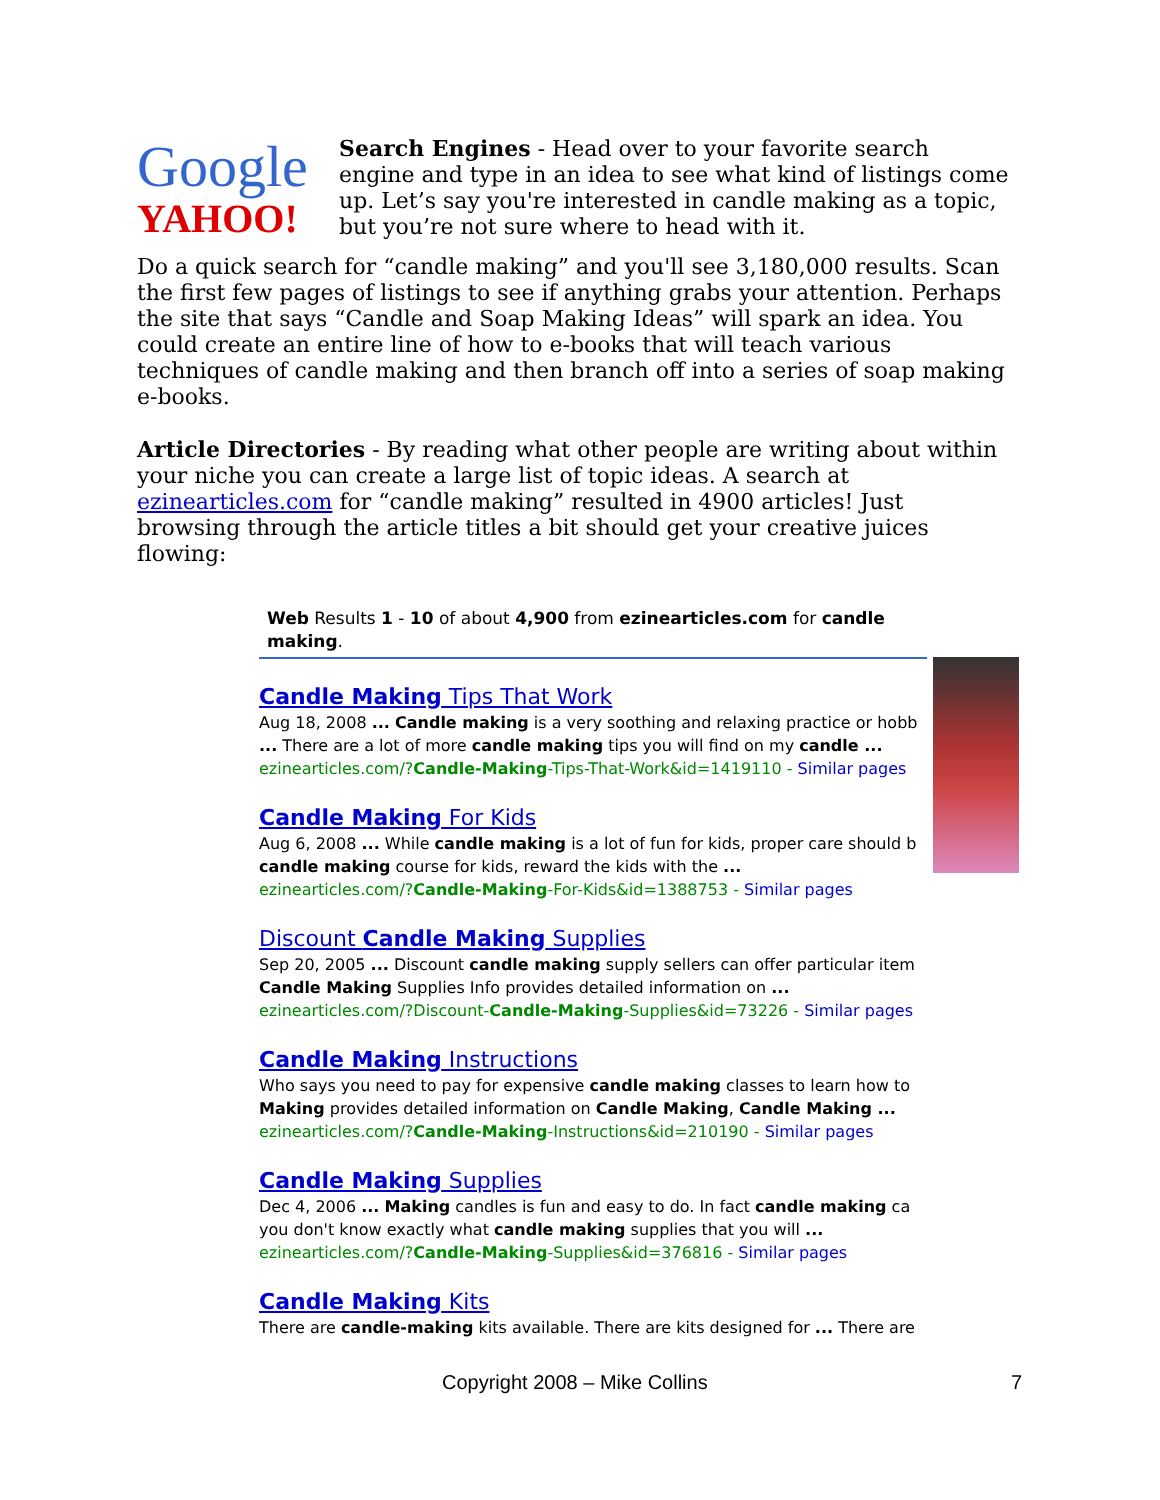Google
YAHOO!
Search Engines - Head over to your favorite search engine and type in an idea to see what kind of listings come up. Let’s say you're interested in candle making as a topic, but you’re not sure where to head with it.
Do a quick search for “candle making” and you'll see 3,180,000 results. Scan the first few pages of listings to see if anything grabs your attention. Perhaps the site that says “Candle and Soap Making Ideas” will spark an idea. You could create an entire line of how to e-books that will teach various techniques of candle making and then branch off into a series of soap making e-books.
Article Directories - By reading what other people are writing about within your niche you can create a large list of topic ideas. A search at ezinearticles.com for “candle making” resulted in 4900 articles! Just browsing through the article titles a bit should get your creative juices flowing:
Web Results 1 - 10 of about 4,900 from ezinearticles.com for candle making.
Candle Making Tips That Work
Aug 18, 2008 ... Candle making is a very soothing and relaxing practice or hobb
... There are a lot of more candle making tips you will find on my candle ...
ezinearticles.com/?Candle-Making-Tips-That-Work&id=1419110 - Similar pages
Candle Making For Kids
Aug 6, 2008 ... While candle making is a lot of fun for kids, proper care should b
candle making course for kids, reward the kids with the ...
ezinearticles.com/?Candle-Making-For-Kids&id=1388753 - Similar pages
Discount Candle Making Supplies
Sep 20, 2005 ... Discount candle making supply sellers can offer particular item
Candle Making Supplies Info provides detailed information on ...
ezinearticles.com/?Discount-Candle-Making-Supplies&id=73226 - Similar pages
Candle Making Instructions
Who says you need to pay for expensive candle making classes to learn how to
Making provides detailed information on Candle Making, Candle Making ...
ezinearticles.com/?Candle-Making-Instructions&id=210190 - Similar pages
Candle Making Supplies
Dec 4, 2006 ... Making candles is fun and easy to do. In fact candle making ca
you don't know exactly what candle making supplies that you will ...
ezinearticles.com/?Candle-Making-Supplies&id=376816 - Similar pages
Candle Making Kits
There are candle-making kits available. There are kits designed for ... There are
Copyright 2008 – Mike Collins 7